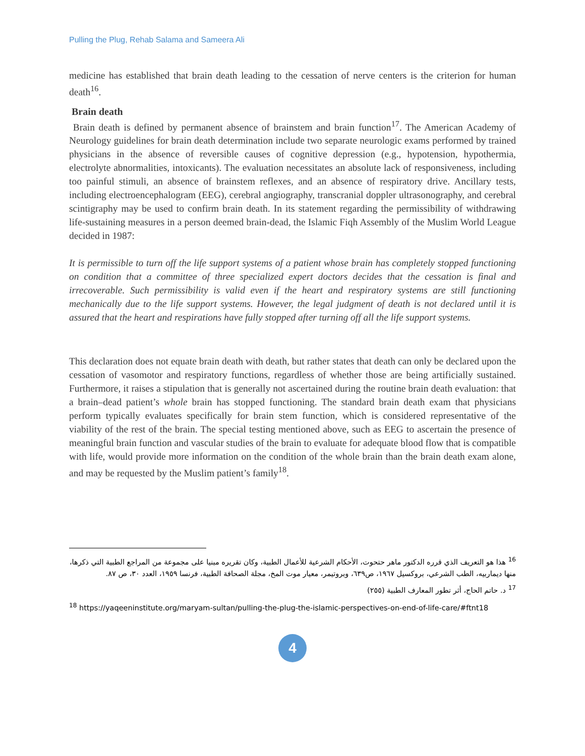Pulling the Plug, Rehab Salama and Sameera Ali
medicine has established that brain death leading to the cessation of nerve centers is the criterion for human death<sup>16</sup>.
Brain death
Brain death is defined by permanent absence of brainstem and brain function<sup>17</sup>. The American Academy of Neurology guidelines for brain death determination include two separate neurologic exams performed by trained physicians in the absence of reversible causes of cognitive depression (e.g., hypotension, hypothermia, electrolyte abnormalities, intoxicants). The evaluation necessitates an absolute lack of responsiveness, including too painful stimuli, an absence of brainstem reflexes, and an absence of respiratory drive. Ancillary tests, including electroencephalogram (EEG), cerebral angiography, transcranial doppler ultrasonography, and cerebral scintigraphy may be used to confirm brain death. In its statement regarding the permissibility of withdrawing life-sustaining measures in a person deemed brain-dead, the Islamic Fiqh Assembly of the Muslim World League decided in 1987:
It is permissible to turn off the life support systems of a patient whose brain has completely stopped functioning on condition that a committee of three specialized expert doctors decides that the cessation is final and irrecoverable. Such permissibility is valid even if the heart and respiratory systems are still functioning mechanically due to the life support systems. However, the legal judgment of death is not declared until it is assured that the heart and respirations have fully stopped after turning off all the life support systems.
This declaration does not equate brain death with death, but rather states that death can only be declared upon the cessation of vasomotor and respiratory functions, regardless of whether those are being artificially sustained. Furthermore, it raises a stipulation that is generally not ascertained during the routine brain death evaluation: that a brain–dead patient’s whole brain has stopped functioning. The standard brain death exam that physicians perform typically evaluates specifically for brain stem function, which is considered representative of the viability of the rest of the brain. The special testing mentioned above, such as EEG to ascertain the presence of meaningful brain function and vascular studies of the brain to evaluate for adequate blood flow that is compatible with life, would provide more information on the condition of the whole brain than the brain death exam alone, and may be requested by the Muslim patient’s family<sup>18</sup>.
<sup>16</sup> هذا هو التعريف الذي قرره الدكتور ماهر حتحوت، الأحكام الشرعية للأعمال الطبية، وكان تقريره مبنيا على مجموعة من المراجع الطبية التي ذكرها، منها ديماربيه، الطب الشرعي، بروكسيل ١٩٦٧، ص٦٣٩، وبروتيمر، معيار موت المخ، مجلة الصحافة الطبية، فرنسا ١٩٥٩، العدد ٣٠، ص ٨٧.
<sup>17</sup> د. حاتم الحاج، أثر تطور المعارف الطبية (٢٥٥)
<sup>18</sup> https://yaqeeninstitute.org/maryam-sultan/pulling-the-plug-the-islamic-perspectives-on-end-of-life-care/#ftnt18
4